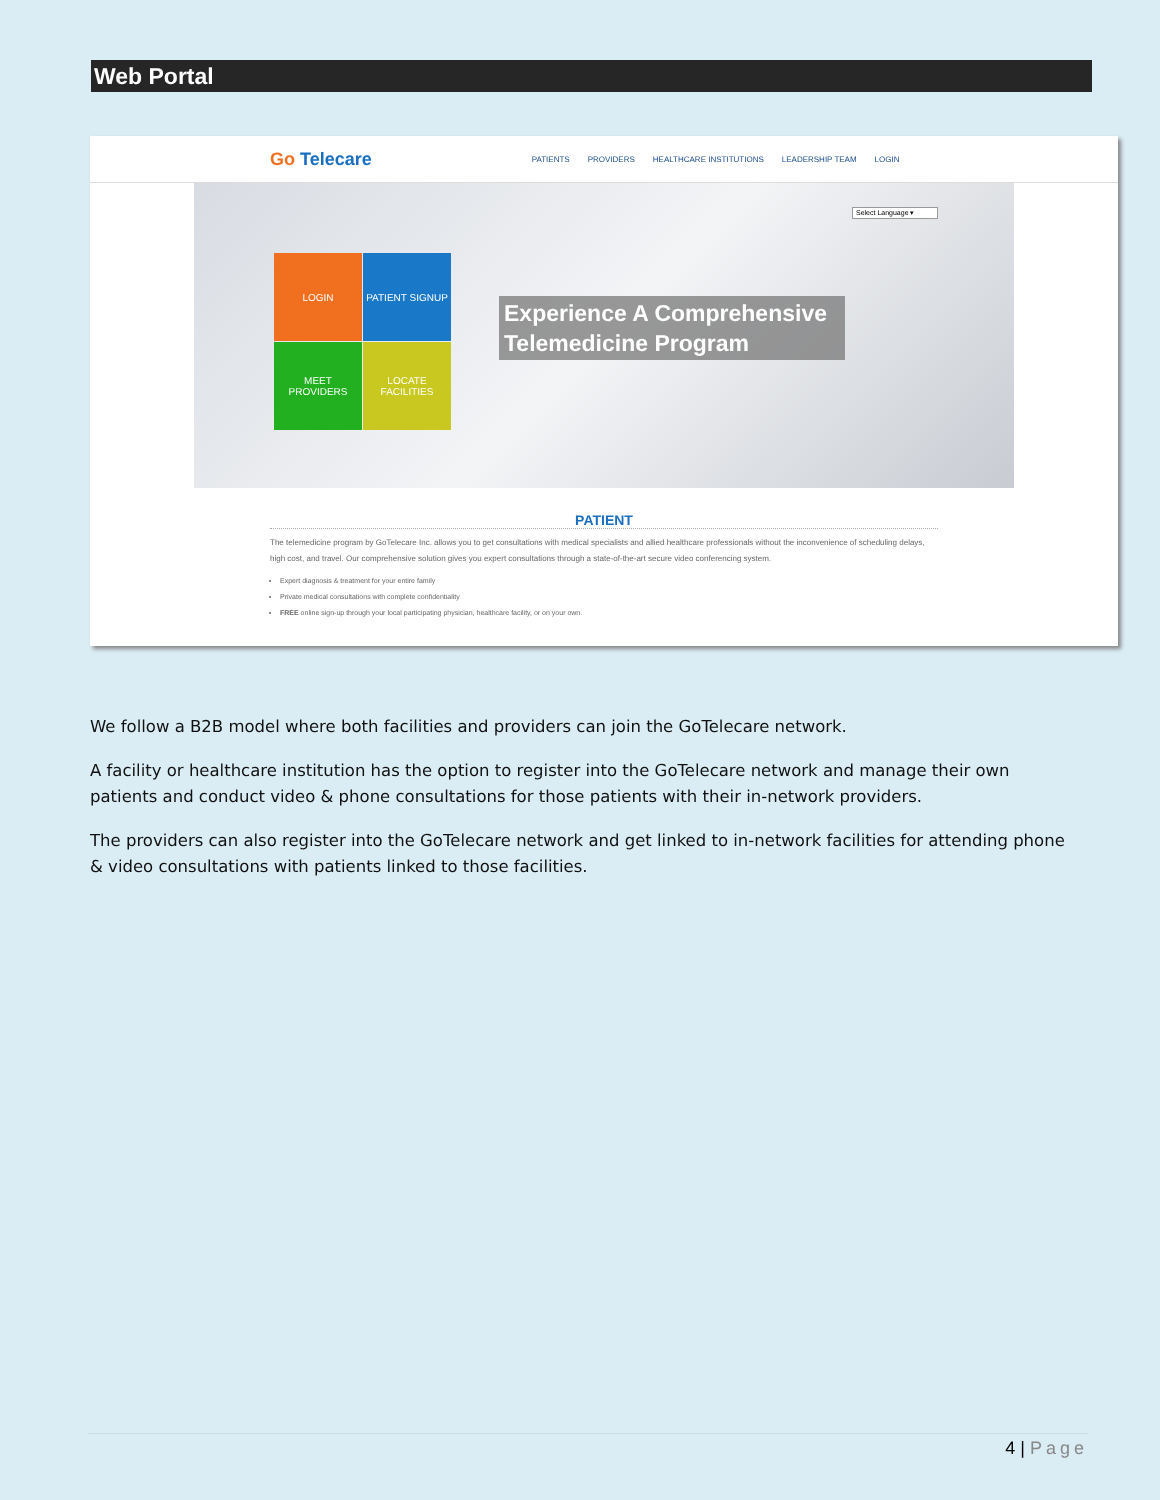Web Portal
Go Telecare
PATIENTS PROVIDERS HEALTHCARE INSTITUTIONS LEADERSHIP TEAM LOGIN
Select Language ▾
LOGIN
PATIENT SIGNUP
MEET PROVIDERS
LOCATE FACILITIES
Experience A Comprehensive
Telemedicine Program
PATIENT
The telemedicine program by GoTelecare Inc. allows you to get consultations with medical specialists and allied healthcare professionals without the inconvenience of scheduling delays, high cost, and travel. Our comprehensive solution gives you expert consultations through a state-of-the-art secure video conferencing system.
Expert diagnosis & treatment for your entire family
Private medical consultations with complete confidentiality
FREE online sign-up through your local participating physician, healthcare facility, or on your own.
We follow a B2B model where both facilities and providers can join the GoTelecare network.
A facility or healthcare institution has the option to register into the GoTelecare network and manage their own patients and conduct video & phone consultations for those patients with their in-network providers.
The providers can also register into the GoTelecare network and get linked to in-network facilities for attending phone & video consultations with patients linked to those facilities.
4 | Page